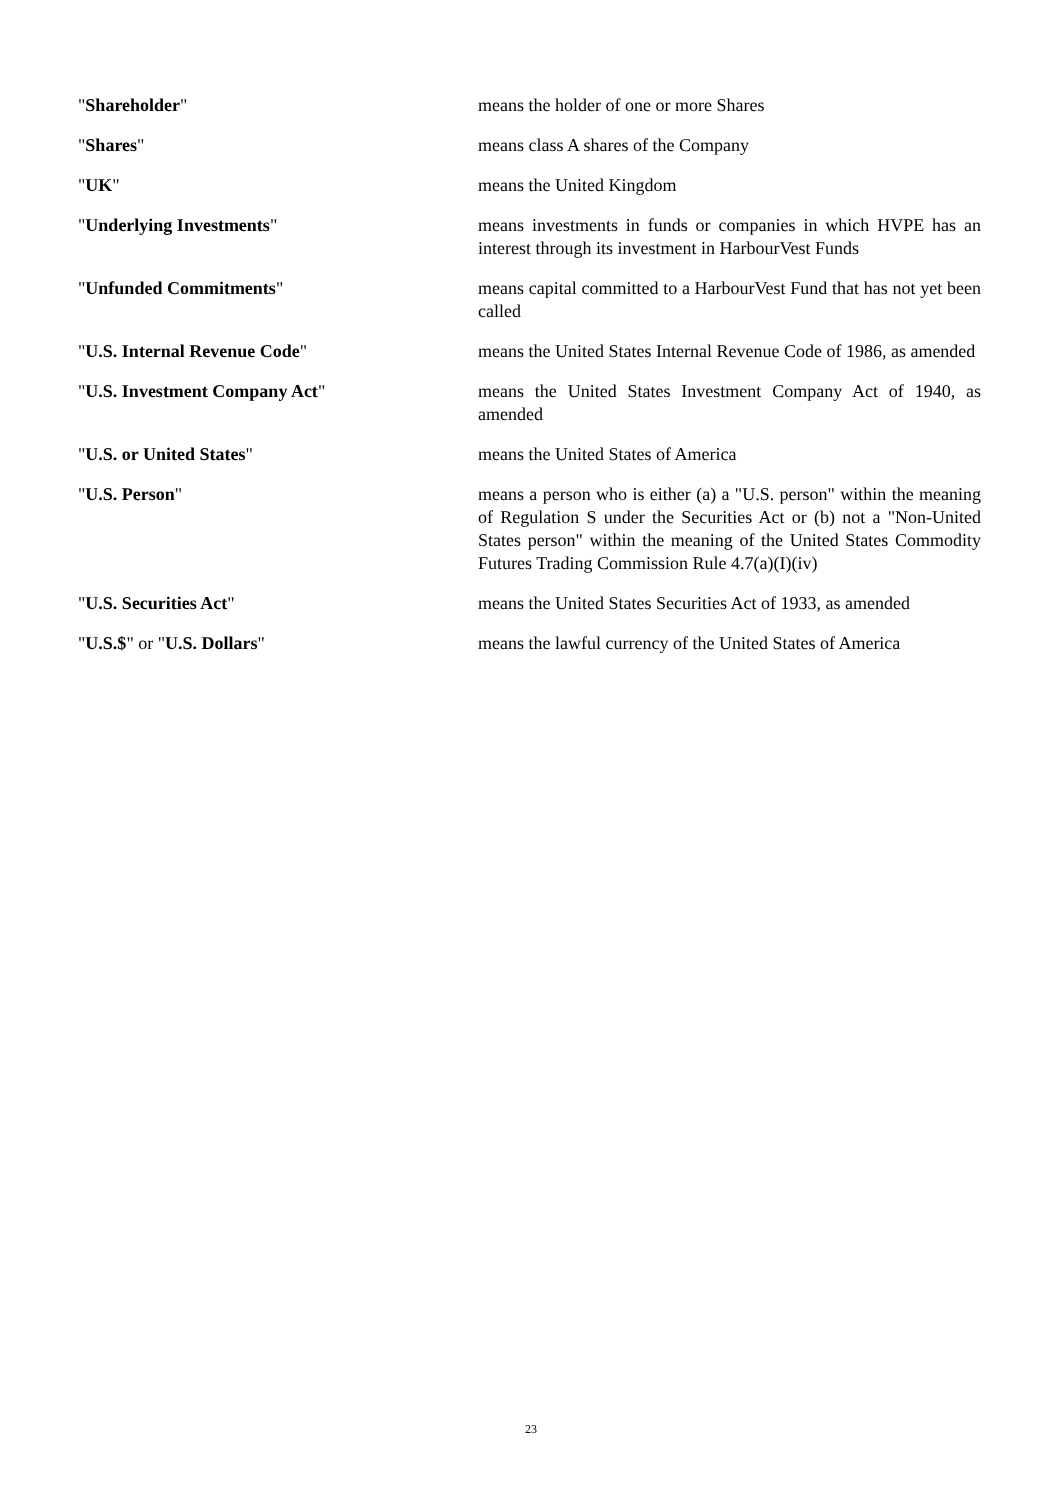"Shareholder" means the holder of one or more Shares
"Shares" means class A shares of the Company
"UK" means the United Kingdom
"Underlying Investments" means investments in funds or companies in which HVPE has an interest through its investment in HarbourVest Funds
"Unfunded Commitments" means capital committed to a HarbourVest Fund that has not yet been called
"U.S. Internal Revenue Code" means the United States Internal Revenue Code of 1986, as amended
"U.S. Investment Company Act" means the United States Investment Company Act of 1940, as amended
"U.S. or United States" means the United States of America
"U.S. Person" means a person who is either (a) a "U.S. person" within the meaning of Regulation S under the Securities Act or (b) not a "Non-United States person" within the meaning of the United States Commodity Futures Trading Commission Rule 4.7(a)(I)(iv)
"U.S. Securities Act" means the United States Securities Act of 1933, as amended
"U.S.$" or "U.S. Dollars" means the lawful currency of the United States of America
23